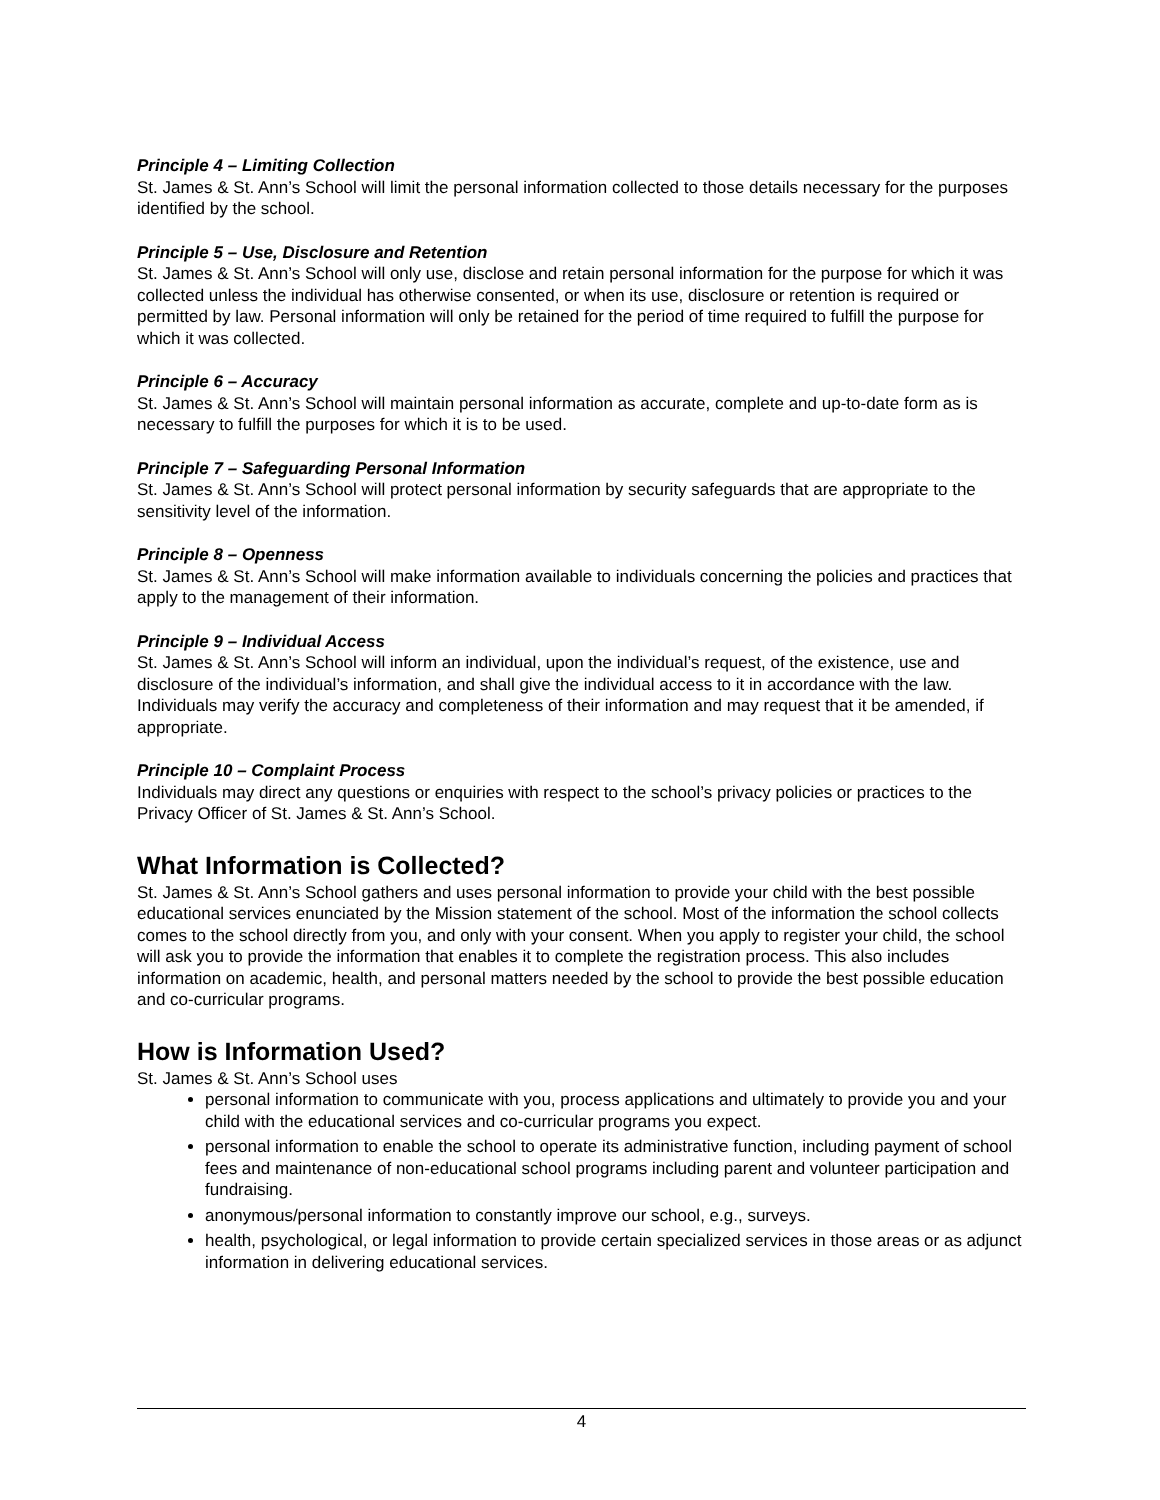Principle 4 – Limiting Collection
St. James & St. Ann’s School will limit the personal information collected to those details necessary for the purposes identified by the school.
Principle 5 – Use, Disclosure and Retention
St. James & St. Ann’s School will only use, disclose and retain personal information for the purpose for which it was collected unless the individual has otherwise consented, or when its use, disclosure or retention is required or permitted by law. Personal information will only be retained for the period of time required to fulfill the purpose for which it was collected.
Principle 6 – Accuracy
St. James & St. Ann’s School will maintain personal information as accurate, complete and up-to-date form as is necessary to fulfill the purposes for which it is to be used.
Principle 7 – Safeguarding Personal Information
St. James & St. Ann’s School will protect personal information by security safeguards that are appropriate to the sensitivity level of the information.
Principle 8 – Openness
St. James & St. Ann’s School will make information available to individuals concerning the policies and practices that apply to the management of their information.
Principle 9 – Individual Access
St. James & St. Ann’s School will inform an individual, upon the individual’s request, of the existence, use and disclosure of the individual’s information, and shall give the individual access to it in accordance with the law. Individuals may verify the accuracy and completeness of their information and may request that it be amended, if appropriate.
Principle 10 – Complaint Process
Individuals may direct any questions or enquiries with respect to the school’s privacy policies or practices to the Privacy Officer of St. James & St. Ann’s School.
What Information is Collected?
St. James & St. Ann’s School gathers and uses personal information to provide your child with the best possible educational services enunciated by the Mission statement of the school. Most of the information the school collects comes to the school directly from you, and only with your consent. When you apply to register your child, the school will ask you to provide the information that enables it to complete the registration process. This also includes information on academic, health, and personal matters needed by the school to provide the best possible education and co-curricular programs.
How is Information Used?
St. James & St. Ann’s School uses
personal information to communicate with you, process applications and ultimately to provide you and your child with the educational services and co-curricular programs you expect.
personal information to enable the school to operate its administrative function, including payment of school fees and maintenance of non-educational school programs including parent and volunteer participation and fundraising.
anonymous/personal information to constantly improve our school, e.g., surveys.
health, psychological, or legal information to provide certain specialized services in those areas or as adjunct information in delivering educational services.
4